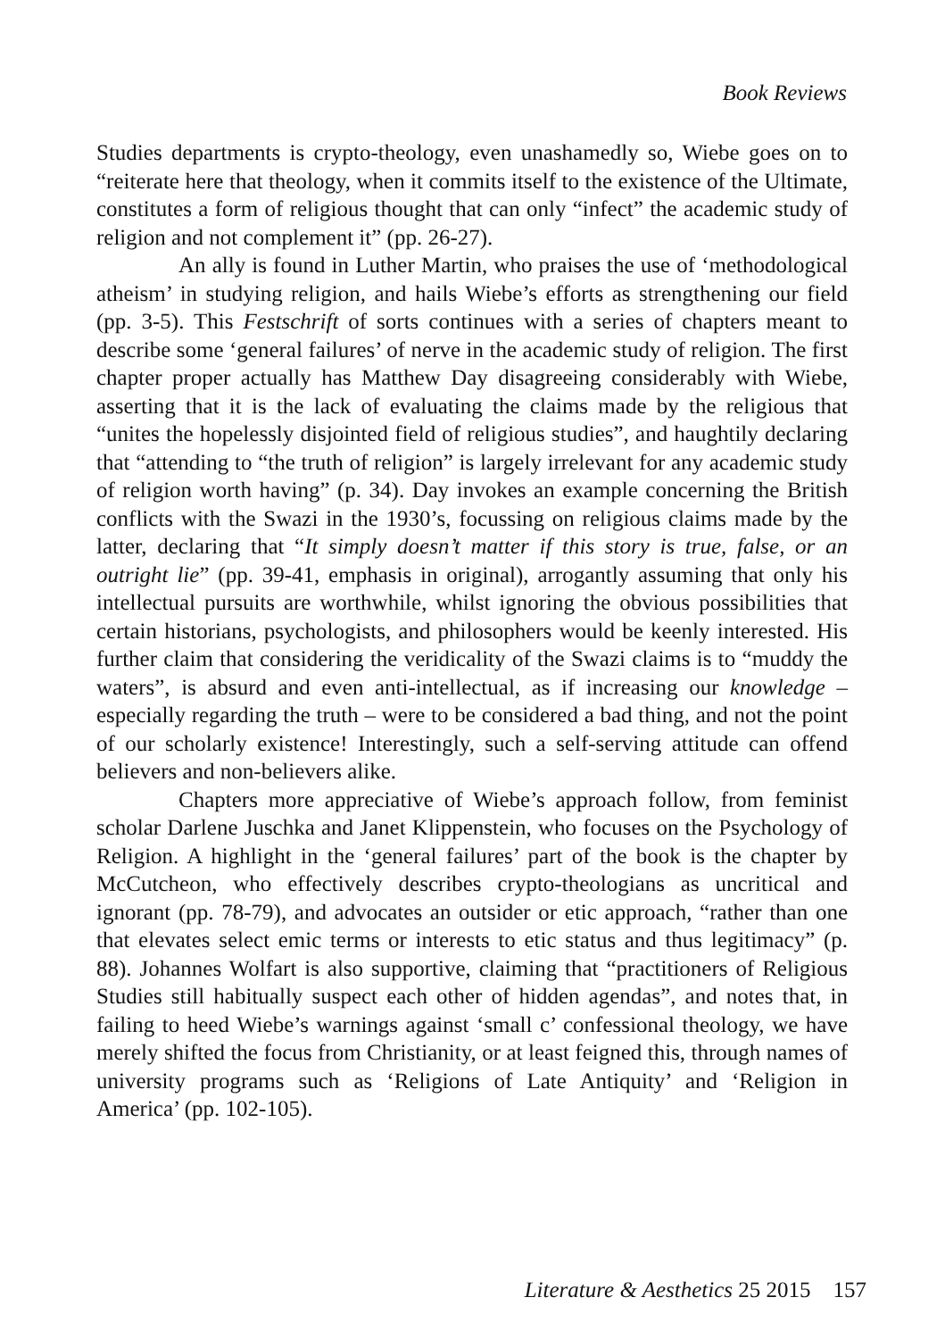Book Reviews
Studies departments is crypto-theology, even unashamedly so, Wiebe goes on to “reiterate here that theology, when it commits itself to the existence of the Ultimate, constitutes a form of religious thought that can only “infect” the academic study of religion and not complement it” (pp. 26-27).
An ally is found in Luther Martin, who praises the use of ‘methodological atheism’ in studying religion, and hails Wiebe’s efforts as strengthening our field (pp. 3-5). This Festschrift of sorts continues with a series of chapters meant to describe some ‘general failures’ of nerve in the academic study of religion. The first chapter proper actually has Matthew Day disagreeing considerably with Wiebe, asserting that it is the lack of evaluating the claims made by the religious that “unites the hopelessly disjointed field of religious studies”, and haughtily declaring that “attending to “the truth of religion” is largely irrelevant for any academic study of religion worth having” (p. 34). Day invokes an example concerning the British conflicts with the Swazi in the 1930’s, focussing on religious claims made by the latter, declaring that “It simply doesn’t matter if this story is true, false, or an outright lie” (pp. 39-41, emphasis in original), arrogantly assuming that only his intellectual pursuits are worthwhile, whilst ignoring the obvious possibilities that certain historians, psychologists, and philosophers would be keenly interested. His further claim that considering the veridicality of the Swazi claims is to “muddy the waters”, is absurd and even anti-intellectual, as if increasing our knowledge – especially regarding the truth – were to be considered a bad thing, and not the point of our scholarly existence! Interestingly, such a self-serving attitude can offend believers and non-believers alike.
Chapters more appreciative of Wiebe’s approach follow, from feminist scholar Darlene Juschka and Janet Klippenstein, who focuses on the Psychology of Religion. A highlight in the ‘general failures’ part of the book is the chapter by McCutcheon, who effectively describes crypto-theologians as uncritical and ignorant (pp. 78-79), and advocates an outsider or etic approach, “rather than one that elevates select emic terms or interests to etic status and thus legitimacy” (p. 88). Johannes Wolfart is also supportive, claiming that “practitioners of Religious Studies still habitually suspect each other of hidden agendas”, and notes that, in failing to heed Wiebe’s warnings against ‘small c’ confessional theology, we have merely shifted the focus from Christianity, or at least feigned this, through names of university programs such as ‘Religions of Late Antiquity’ and ‘Religion in America’ (pp. 102-105).
Literature & Aesthetics 25 2015 157